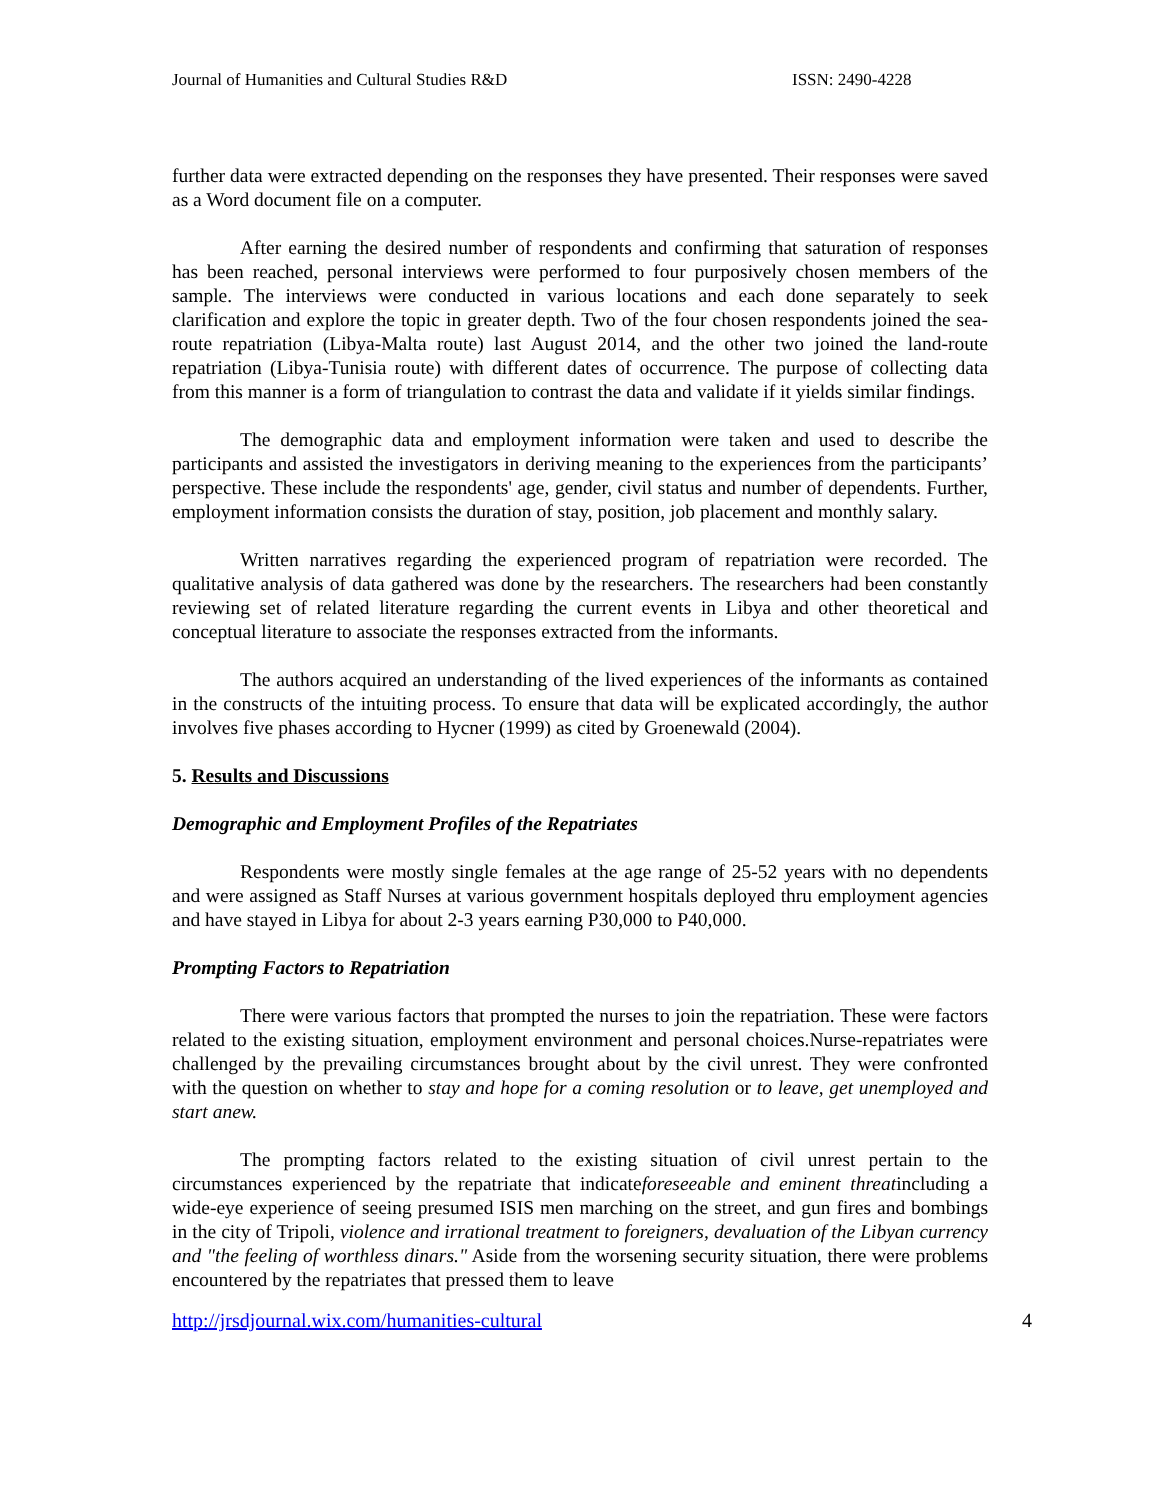Journal of Humanities and Cultural Studies R&D ISSN: 2490-4228
further data were extracted depending on the responses they have presented. Their responses were saved as a Word document file on a computer.
After earning the desired number of respondents and confirming that saturation of responses has been reached, personal interviews were performed to four purposively chosen members of the sample. The interviews were conducted in various locations and each done separately to seek clarification and explore the topic in greater depth. Two of the four chosen respondents joined the sea-route repatriation (Libya-Malta route) last August 2014, and the other two joined the land-route repatriation (Libya-Tunisia route) with different dates of occurrence. The purpose of collecting data from this manner is a form of triangulation to contrast the data and validate if it yields similar findings.
The demographic data and employment information were taken and used to describe the participants and assisted the investigators in deriving meaning to the experiences from the participants’ perspective. These include the respondents' age, gender, civil status and number of dependents. Further, employment information consists the duration of stay, position, job placement and monthly salary.
Written narratives regarding the experienced program of repatriation were recorded. The qualitative analysis of data gathered was done by the researchers. The researchers had been constantly reviewing set of related literature regarding the current events in Libya and other theoretical and conceptual literature to associate the responses extracted from the informants.
The authors acquired an understanding of the lived experiences of the informants as contained in the constructs of the intuiting process. To ensure that data will be explicated accordingly, the author involves five phases according to Hycner (1999) as cited by Groenewald (2004).
5. Results and Discussions
Demographic and Employment Profiles of the Repatriates
Respondents were mostly single females at the age range of 25-52 years with no dependents and were assigned as Staff Nurses at various government hospitals deployed thru employment agencies and have stayed in Libya for about 2-3 years earning P30,000 to P40,000.
Prompting Factors to Repatriation
There were various factors that prompted the nurses to join the repatriation. These were factors related to the existing situation, employment environment and personal choices.Nurse-repatriates were challenged by the prevailing circumstances brought about by the civil unrest. They were confronted with the question on whether to stay and hope for a coming resolution or to leave, get unemployed and start anew.
The prompting factors related to the existing situation of civil unrest pertain to the circumstances experienced by the repatriate that indicateforeseeable and eminent threatincluding a wide-eye experience of seeing presumed ISIS men marching on the street, and gun fires and bombings in the city of Tripoli, violence and irrational treatment to foreigners, devaluation of the Libyan currency and "the feeling of worthless dinars." Aside from the worsening security situation, there were problems encountered by the repatriates that pressed them to leave
http://jrsdjournal.wix.com/humanities-cultural 4